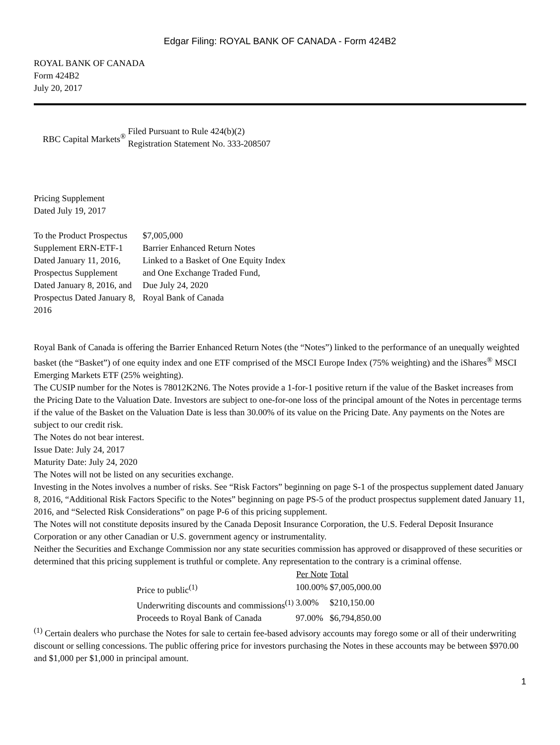Edgar Filing: ROYAL BANK OF CANADA - Form 424B2
ROYAL BANK OF CANADA
Form 424B2
July 20, 2017
| RBC Capital Markets<sup>®</sup> | Filed Pursuant to Rule 424(b)(2) Registration Statement No. 333-208507 |
Pricing Supplement
Dated July 19, 2017
| To the Product Prospectus Supplement ERN-ETF-1 Dated January 11, 2016, Prospectus Supplement Dated January 8, 2016, and Prospectus Dated January 8, 2016 | $7,005,000 Barrier Enhanced Return Notes Linked to a Basket of One Equity Index and One Exchange Traded Fund, Due July 24, 2020 Royal Bank of Canada |
Royal Bank of Canada is offering the Barrier Enhanced Return Notes (the “Notes”) linked to the performance of an unequally weighted basket (the “Basket”) of one equity index and one ETF comprised of the MSCI Europe Index (75% weighting) and the iShares<sup>®</sup> MSCI Emerging Markets ETF (25% weighting).
The CUSIP number for the Notes is 78012K2N6. The Notes provide a 1-for-1 positive return if the value of the Basket increases from the Pricing Date to the Valuation Date. Investors are subject to one-for-one loss of the principal amount of the Notes in percentage terms if the value of the Basket on the Valuation Date is less than 30.00% of its value on the Pricing Date. Any payments on the Notes are subject to our credit risk.
The Notes do not bear interest.
Issue Date: July 24, 2017
Maturity Date: July 24, 2020
The Notes will not be listed on any securities exchange.
Investing in the Notes involves a number of risks. See “Risk Factors” beginning on page S-1 of the prospectus supplement dated January 8, 2016, “Additional Risk Factors Specific to the Notes” beginning on page PS-5 of the product prospectus supplement dated January 11, 2016, and “Selected Risk Considerations” on page P-6 of this pricing supplement.
The Notes will not constitute deposits insured by the Canada Deposit Insurance Corporation, the U.S. Federal Deposit Insurance Corporation or any other Canadian or U.S. government agency or instrumentality.
Neither the Securities and Exchange Commission nor any state securities commission has approved or disapproved of these securities or determined that this pricing supplement is truthful or complete. Any representation to the contrary is a criminal offense.
| | Per Note | Total |
| --- | --- | --- |
| Price to public<sup>(1)</sup> | 100.00% | $7,005,000.00 |
| Underwriting discounts and commissions<sup>(1)</sup> | 3.00% | $210,150.00 |
| Proceeds to Royal Bank of Canada | 97.00% | $6,794,850.00 |
<sup>(1)</sup> Certain dealers who purchase the Notes for sale to certain fee-based advisory accounts may forego some or all of their underwriting discount or selling concessions. The public offering price for investors purchasing the Notes in these accounts may be between $970.00 and $1,000 per $1,000 in principal amount.
1